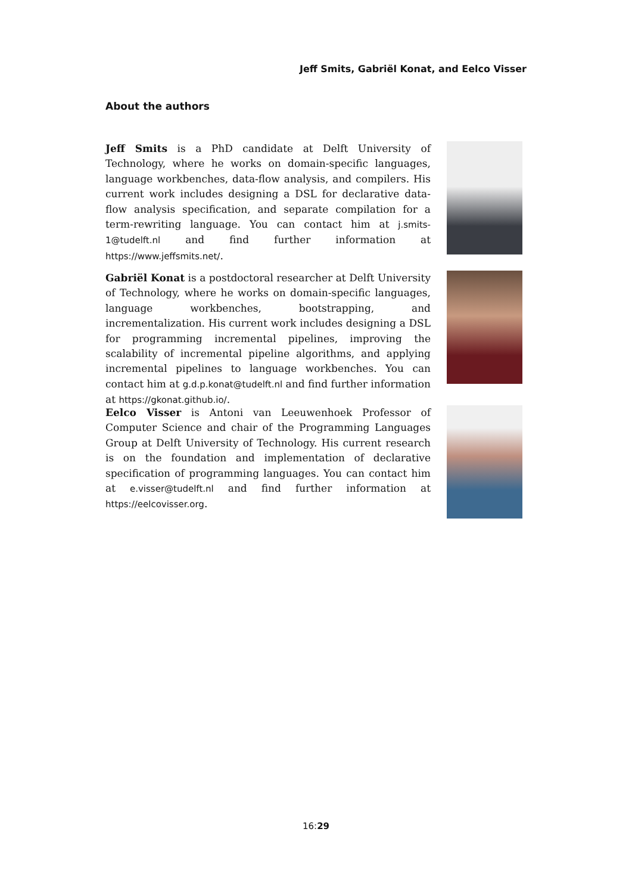Jeff Smits, Gabriël Konat, and Eelco Visser
About the authors
Jeff Smits is a PhD candidate at Delft University of Technology, where he works on domain-specific languages, language workbenches, data-flow analysis, and compilers. His current work includes designing a DSL for declarative data-flow analysis specification, and separate compilation for a term-rewriting language. You can contact him at j.smits-1@tudelft.nl and find further information at https://www.jeffsmits.net/.
Gabriël Konat is a postdoctoral researcher at Delft University of Technology, where he works on domain-specific languages, language workbenches, bootstrapping, and incrementalization. His current work includes designing a DSL for programming incremental pipelines, improving the scalability of incremental pipeline algorithms, and applying incremental pipelines to language workbenches. You can contact him at g.d.p.konat@tudelft.nl and find further information at https://gkonat.github.io/.
Eelco Visser is Antoni van Leeuwenhoek Professor of Computer Science and chair of the Programming Languages Group at Delft University of Technology. His current research is on the foundation and implementation of declarative specification of programming languages. You can contact him at e.visser@tudelft.nl and find further information at https://eelcovisser.org.
16:29